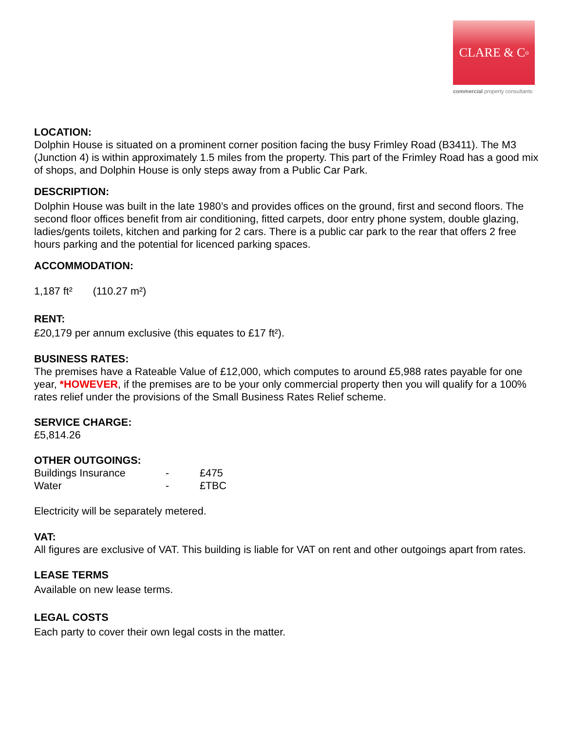CLARE & C<sup>o</sup>
commercial property consultants
LOCATION:
Dolphin House is situated on a prominent corner position facing the busy Frimley Road (B3411). The M3 (Junction 4) is within approximately 1.5 miles from the property. This part of the Frimley Road has a good mix of shops, and Dolphin House is only steps away from a Public Car Park.
DESCRIPTION:
Dolphin House was built in the late 1980’s and provides offices on the ground, first and second floors. The second floor offices benefit from air conditioning, fitted carpets, door entry phone system, double glazing, ladies/gents toilets, kitchen and parking for 2 cars. There is a public car park to the rear that offers 2 free hours parking and the potential for licenced parking spaces.
ACCOMMODATION:
1,187 ft² (110.27 m²)
RENT:
£20,179 per annum exclusive (this equates to £17 ft²).
BUSINESS RATES:
The premises have a Rateable Value of £12,000, which computes to around £5,988 rates payable for one year, *HOWEVER, if the premises are to be your only commercial property then you will qualify for a 100% rates relief under the provisions of the Small Business Rates Relief scheme.
SERVICE CHARGE:
£5,814.26
OTHER OUTGOINGS:
| Buildings Insurance | - | £475 |
| Water | - | £TBC |
Electricity will be separately metered.
VAT:
All figures are exclusive of VAT. This building is liable for VAT on rent and other outgoings apart from rates.
LEASE TERMS
Available on new lease terms.
LEGAL COSTS
Each party to cover their own legal costs in the matter.